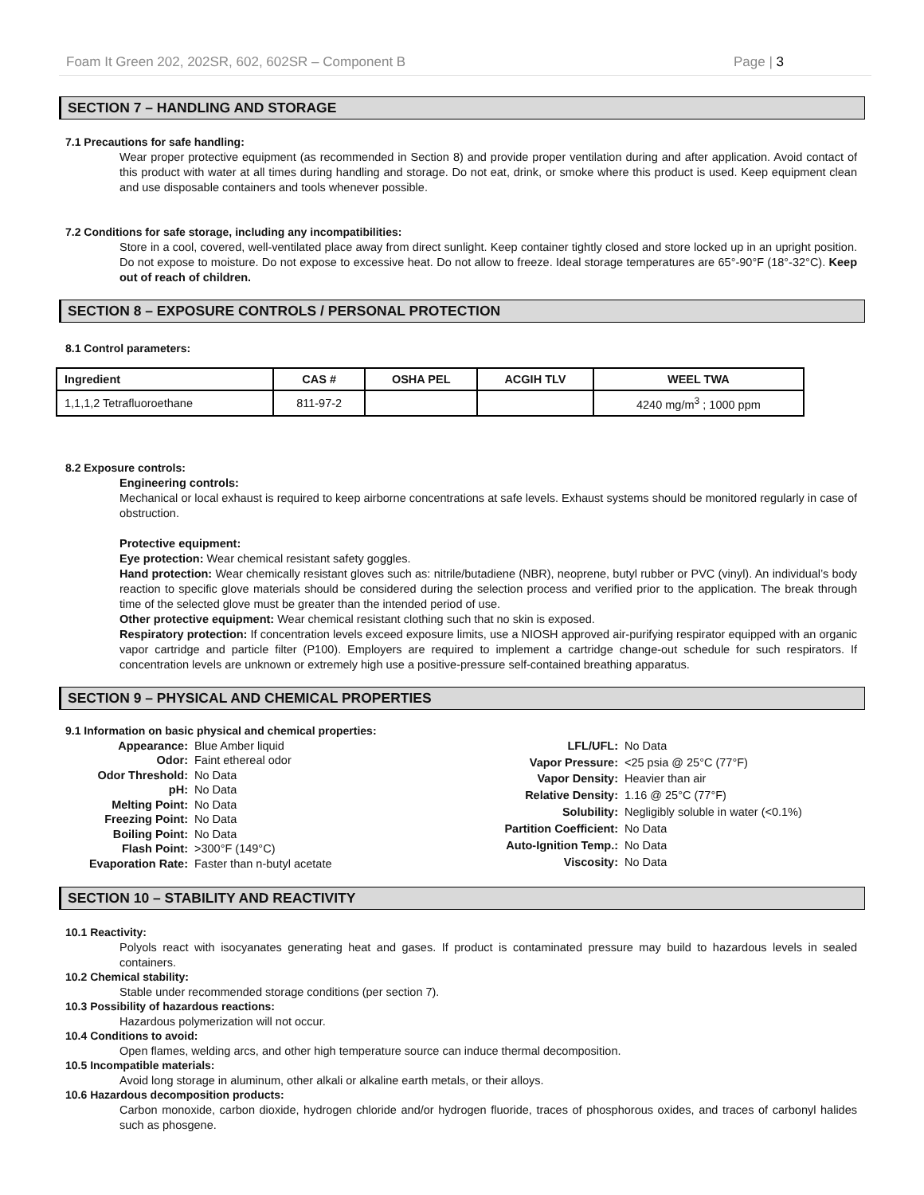Foam It Green 202, 202SR, 602, 602SR – Component B Page | 3
SECTION 7 – HANDLING AND STORAGE
7.1 Precautions for safe handling:
Wear proper protective equipment (as recommended in Section 8) and provide proper ventilation during and after application. Avoid contact of this product with water at all times during handling and storage. Do not eat, drink, or smoke where this product is used. Keep equipment clean and use disposable containers and tools whenever possible.
7.2 Conditions for safe storage, including any incompatibilities:
Store in a cool, covered, well-ventilated place away from direct sunlight. Keep container tightly closed and store locked up in an upright position. Do not expose to moisture. Do not expose to excessive heat. Do not allow to freeze. Ideal storage temperatures are 65°-90°F (18°-32°C). Keep out of reach of children.
SECTION 8 – EXPOSURE CONTROLS / PERSONAL PROTECTION
8.1 Control parameters:
| Ingredient | CAS # | OSHA PEL | ACGIH TLV | WEEL TWA |
| --- | --- | --- | --- | --- |
| 1,1,1,2 Tetrafluoroethane | 811-97-2 | | | 4240 mg/m<sup>3</sup> ; 1000 ppm |
8.2 Exposure controls:
Engineering controls:
Mechanical or local exhaust is required to keep airborne concentrations at safe levels. Exhaust systems should be monitored regularly in case of obstruction.
Protective equipment:
Eye protection: Wear chemical resistant safety goggles.
Hand protection: Wear chemically resistant gloves such as: nitrile/butadiene (NBR), neoprene, butyl rubber or PVC (vinyl). An individual’s body reaction to specific glove materials should be considered during the selection process and verified prior to the application. The break through time of the selected glove must be greater than the intended period of use.
Other protective equipment: Wear chemical resistant clothing such that no skin is exposed.
Respiratory protection: If concentration levels exceed exposure limits, use a NIOSH approved air-purifying respirator equipped with an organic vapor cartridge and particle filter (P100). Employers are required to implement a cartridge change-out schedule for such respirators. If concentration levels are unknown or extremely high use a positive-pressure self-contained breathing apparatus.
SECTION 9 – PHYSICAL AND CHEMICAL PROPERTIES
9.1 Information on basic physical and chemical properties:
| Appearance: | Blue Amber liquid |
| Odor: | Faint ethereal odor |
| Odor Threshold: | No Data |
| pH: | No Data |
| Melting Point: | No Data |
| Freezing Point: | No Data |
| Boiling Point: | No Data |
| Flash Point: | >300°F (149°C) |
| Evaporation Rate: | Faster than n-butyl acetate |
| LFL/UFL: | No Data |
| Vapor Pressure: | <25 psia @ 25°C (77°F) |
| Vapor Density: | Heavier than air |
| Relative Density: | 1.16 @ 25°C (77°F) |
| Solubility: | Negligibly soluble in water (<0.1%) |
| Partition Coefficient: | No Data |
| Auto-Ignition Temp.: | No Data |
| Viscosity: | No Data |
SECTION 10 – STABILITY AND REACTIVITY
10.1 Reactivity:
Polyols react with isocyanates generating heat and gases. If product is contaminated pressure may build to hazardous levels in sealed containers.
10.2 Chemical stability:
Stable under recommended storage conditions (per section 7).
10.3 Possibility of hazardous reactions:
Hazardous polymerization will not occur.
10.4 Conditions to avoid:
Open flames, welding arcs, and other high temperature source can induce thermal decomposition.
10.5 Incompatible materials:
Avoid long storage in aluminum, other alkali or alkaline earth metals, or their alloys.
10.6 Hazardous decomposition products:
Carbon monoxide, carbon dioxide, hydrogen chloride and/or hydrogen fluoride, traces of phosphorous oxides, and traces of carbonyl halides such as phosgene.